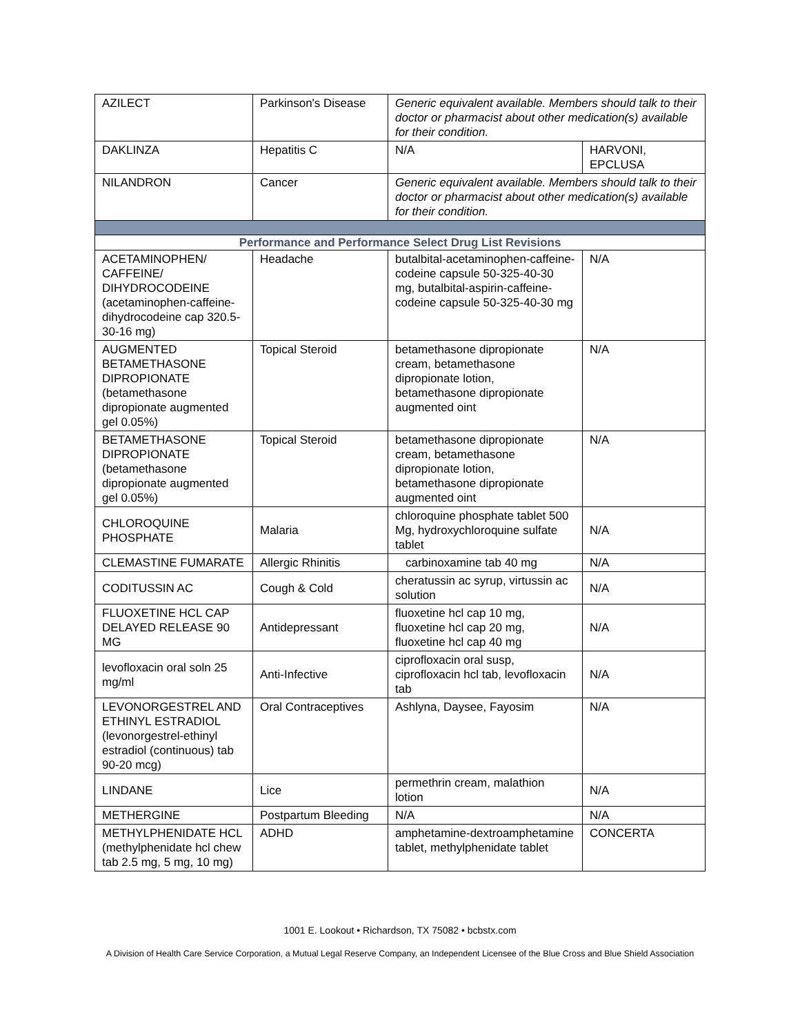| AZILECT | Parkinson's Disease | Generic equivalent available. Members should talk to their doctor or pharmacist about other medication(s) available for their condition. | |
| DAKLINZA | Hepatitis C | N/A | HARVONI, EPCLUSA |
| NILANDRON | Cancer | Generic equivalent available. Members should talk to their doctor or pharmacist about other medication(s) available for their condition. | |
| Performance and Performance Select Drug List Revisions | | | |
| ACETAMINOPHEN/ CAFFEINE/ DIHYDROCODEINE (acetaminophen-caffeine-dihydrocodeine cap 320.5-30-16 mg) | Headache | butalbital-acetaminophen-caffeine-codeine capsule 50-325-40-30 mg, butalbital-aspirin-caffeine-codeine capsule 50-325-40-30 mg | N/A |
| AUGMENTED BETAMETHASONE DIPROPIONATE (betamethasone dipropionate augmented gel 0.05%) | Topical Steroid | betamethasone dipropionate cream, betamethasone dipropionate lotion, betamethasone dipropionate augmented oint | N/A |
| BETAMETHASONE DIPROPIONATE (betamethasone dipropionate augmented gel 0.05%) | Topical Steroid | betamethasone dipropionate cream, betamethasone dipropionate lotion, betamethasone dipropionate augmented oint | N/A |
| CHLOROQUINE PHOSPHATE | Malaria | chloroquine phosphate tablet 500 Mg, hydroxychloroquine sulfate tablet | N/A |
| CLEMASTINE FUMARATE | Allergic Rhinitis | carbinoxamine tab 40 mg | N/A |
| CODITUSSIN AC | Cough & Cold | cheratussin ac syrup, virtussin ac solution | N/A |
| FLUOXETINE HCL CAP DELAYED RELEASE 90 MG | Antidepressant | fluoxetine hcl cap 10 mg, fluoxetine hcl cap 20 mg, fluoxetine hcl cap 40 mg | N/A |
| levofloxacin oral soln 25 mg/ml | Anti-Infective | ciprofloxacin oral susp, ciprofloxacin hcl tab, levofloxacin tab | N/A |
| LEVONORGESTREL AND ETHINYL ESTRADIOL (levonorgestrel-ethinyl estradiol (continuous) tab 90-20 mcg) | Oral Contraceptives | Ashlyna, Daysee, Fayosim | N/A |
| LINDANE | Lice | permethrin cream, malathion lotion | N/A |
| METHERGINE | Postpartum Bleeding | N/A | N/A |
| METHYLPHENIDATE HCL (methylphenidate hcl chew tab 2.5 mg, 5 mg, 10 mg) | ADHD | amphetamine-dextroamphetamine tablet, methylphenidate tablet | CONCERTA |
1001 E. Lookout • Richardson, TX 75082 • bcbstx.com
A Division of Health Care Service Corporation, a Mutual Legal Reserve Company, an Independent Licensee of the Blue Cross and Blue Shield Association